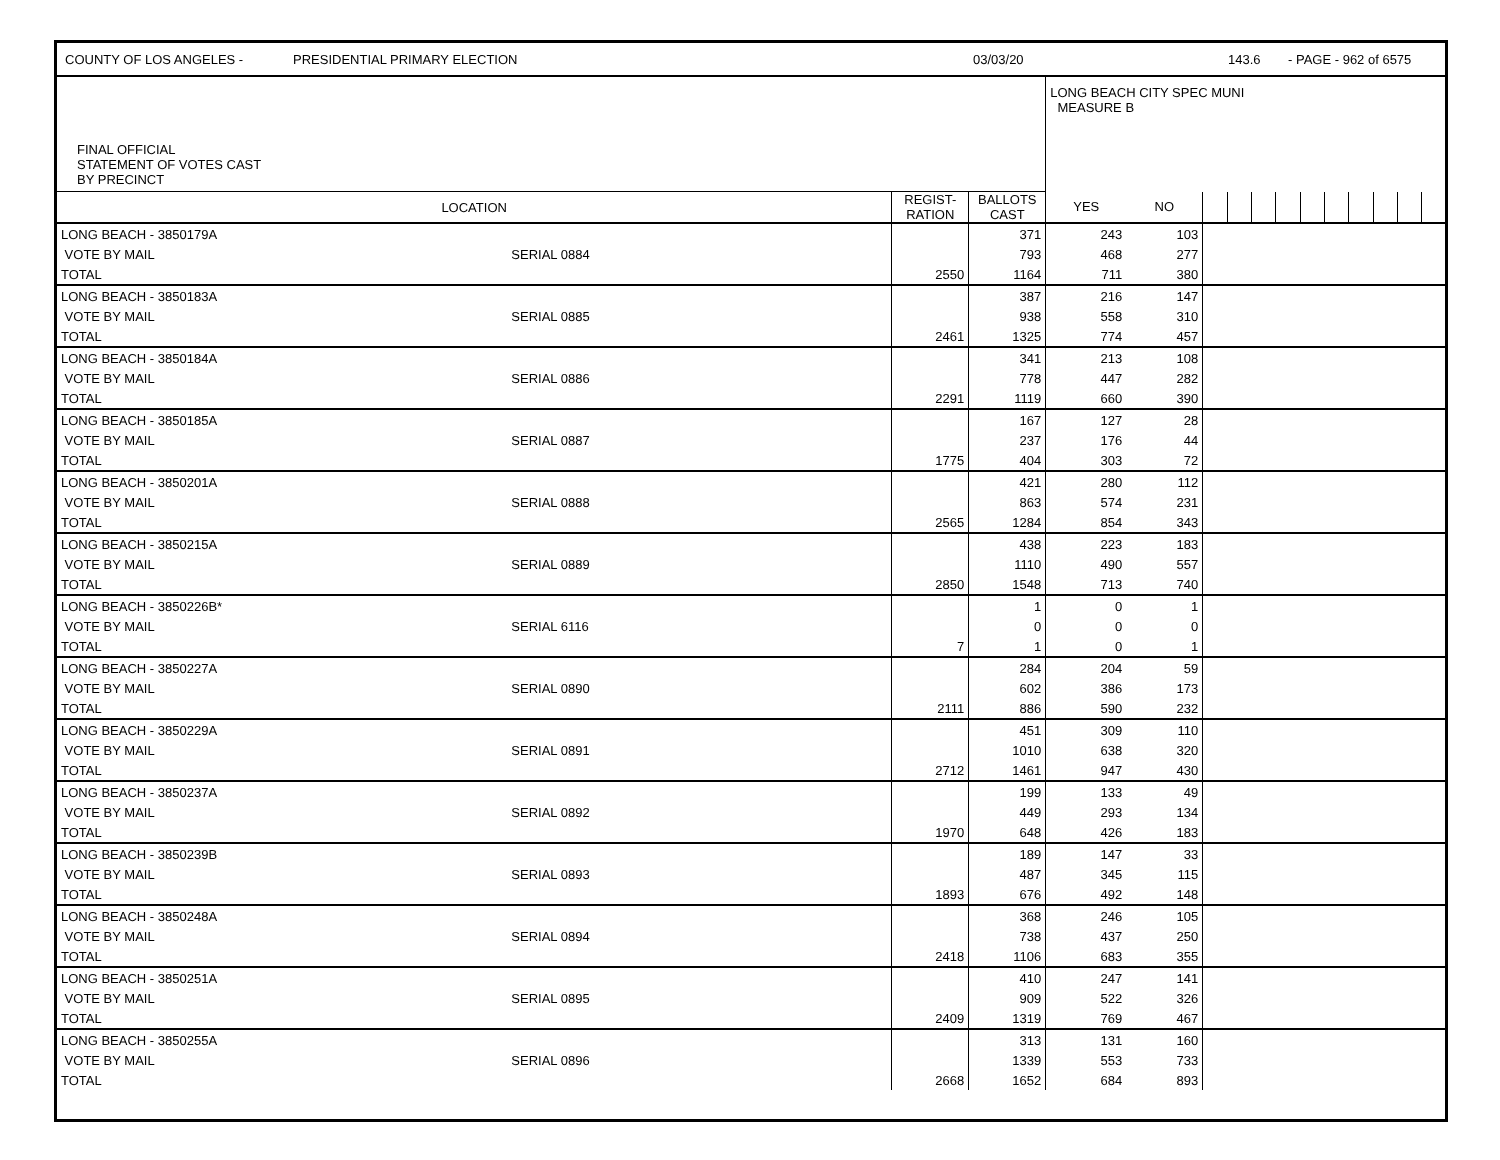COUNTY OF LOS ANGELES - PRESIDENTIAL PRIMARY ELECTION 03/03/20 143.6 - PAGE - 962 of 6575
| FINAL OFFICIAL STATEMENT OF VOTES CAST BY PRECINCT | | | | LONG BEACH CITY SPEC MUNI MEASURE B | | | | | | | | | | | |
| LOCATION | | REGIST- RATION | BALLOTS CAST | YES | NO | | | | | | | | | | |
| LONG BEACH - 3850179A | | | 371 | 243 | 103 | | | | | | | | | | |
| VOTE BY MAIL | SERIAL 0884 | | 793 | 468 | 277 | | | | | | | | | | |
| TOTAL | | 2550 | 1164 | 711 | 380 | | | | | | | | | | |
| LONG BEACH - 3850183A | | | 387 | 216 | 147 | | | | | | | | | | |
| VOTE BY MAIL | SERIAL 0885 | | 938 | 558 | 310 | | | | | | | | | | |
| TOTAL | | 2461 | 1325 | 774 | 457 | | | | | | | | | | |
| LONG BEACH - 3850184A | | | 341 | 213 | 108 | | | | | | | | | | |
| VOTE BY MAIL | SERIAL 0886 | | 778 | 447 | 282 | | | | | | | | | | |
| TOTAL | | 2291 | 1119 | 660 | 390 | | | | | | | | | | |
| LONG BEACH - 3850185A | | | 167 | 127 | 28 | | | | | | | | | | |
| VOTE BY MAIL | SERIAL 0887 | | 237 | 176 | 44 | | | | | | | | | | |
| TOTAL | | 1775 | 404 | 303 | 72 | | | | | | | | | | |
| LONG BEACH - 3850201A | | | 421 | 280 | 112 | | | | | | | | | | |
| VOTE BY MAIL | SERIAL 0888 | | 863 | 574 | 231 | | | | | | | | | | |
| TOTAL | | 2565 | 1284 | 854 | 343 | | | | | | | | | | |
| LONG BEACH - 3850215A | | | 438 | 223 | 183 | | | | | | | | | | |
| VOTE BY MAIL | SERIAL 0889 | | 1110 | 490 | 557 | | | | | | | | | | |
| TOTAL | | 2850 | 1548 | 713 | 740 | | | | | | | | | | |
| LONG BEACH - 3850226B* | | | 1 | 0 | 1 | | | | | | | | | | |
| VOTE BY MAIL | SERIAL 6116 | | 0 | 0 | 0 | | | | | | | | | | |
| TOTAL | | 7 | 1 | 0 | 1 | | | | | | | | | | |
| LONG BEACH - 3850227A | | | 284 | 204 | 59 | | | | | | | | | | |
| VOTE BY MAIL | SERIAL 0890 | | 602 | 386 | 173 | | | | | | | | | | |
| TOTAL | | 2111 | 886 | 590 | 232 | | | | | | | | | | |
| LONG BEACH - 3850229A | | | 451 | 309 | 110 | | | | | | | | | | |
| VOTE BY MAIL | SERIAL 0891 | | 1010 | 638 | 320 | | | | | | | | | | |
| TOTAL | | 2712 | 1461 | 947 | 430 | | | | | | | | | | |
| LONG BEACH - 3850237A | | | 199 | 133 | 49 | | | | | | | | | | |
| VOTE BY MAIL | SERIAL 0892 | | 449 | 293 | 134 | | | | | | | | | | |
| TOTAL | | 1970 | 648 | 426 | 183 | | | | | | | | | | |
| LONG BEACH - 3850239B | | | 189 | 147 | 33 | | | | | | | | | | |
| VOTE BY MAIL | SERIAL 0893 | | 487 | 345 | 115 | | | | | | | | | | |
| TOTAL | | 1893 | 676 | 492 | 148 | | | | | | | | | | |
| LONG BEACH - 3850248A | | | 368 | 246 | 105 | | | | | | | | | | |
| VOTE BY MAIL | SERIAL 0894 | | 738 | 437 | 250 | | | | | | | | | | |
| TOTAL | | 2418 | 1106 | 683 | 355 | | | | | | | | | | |
| LONG BEACH - 3850251A | | | 410 | 247 | 141 | | | | | | | | | | |
| VOTE BY MAIL | SERIAL 0895 | | 909 | 522 | 326 | | | | | | | | | | |
| TOTAL | | 2409 | 1319 | 769 | 467 | | | | | | | | | | |
| LONG BEACH - 3850255A | | | 313 | 131 | 160 | | | | | | | | | | |
| VOTE BY MAIL | SERIAL 0896 | | 1339 | 553 | 733 | | | | | | | | | | |
| TOTAL | | 2668 | 1652 | 684 | 893 | | | | | | | | | | |